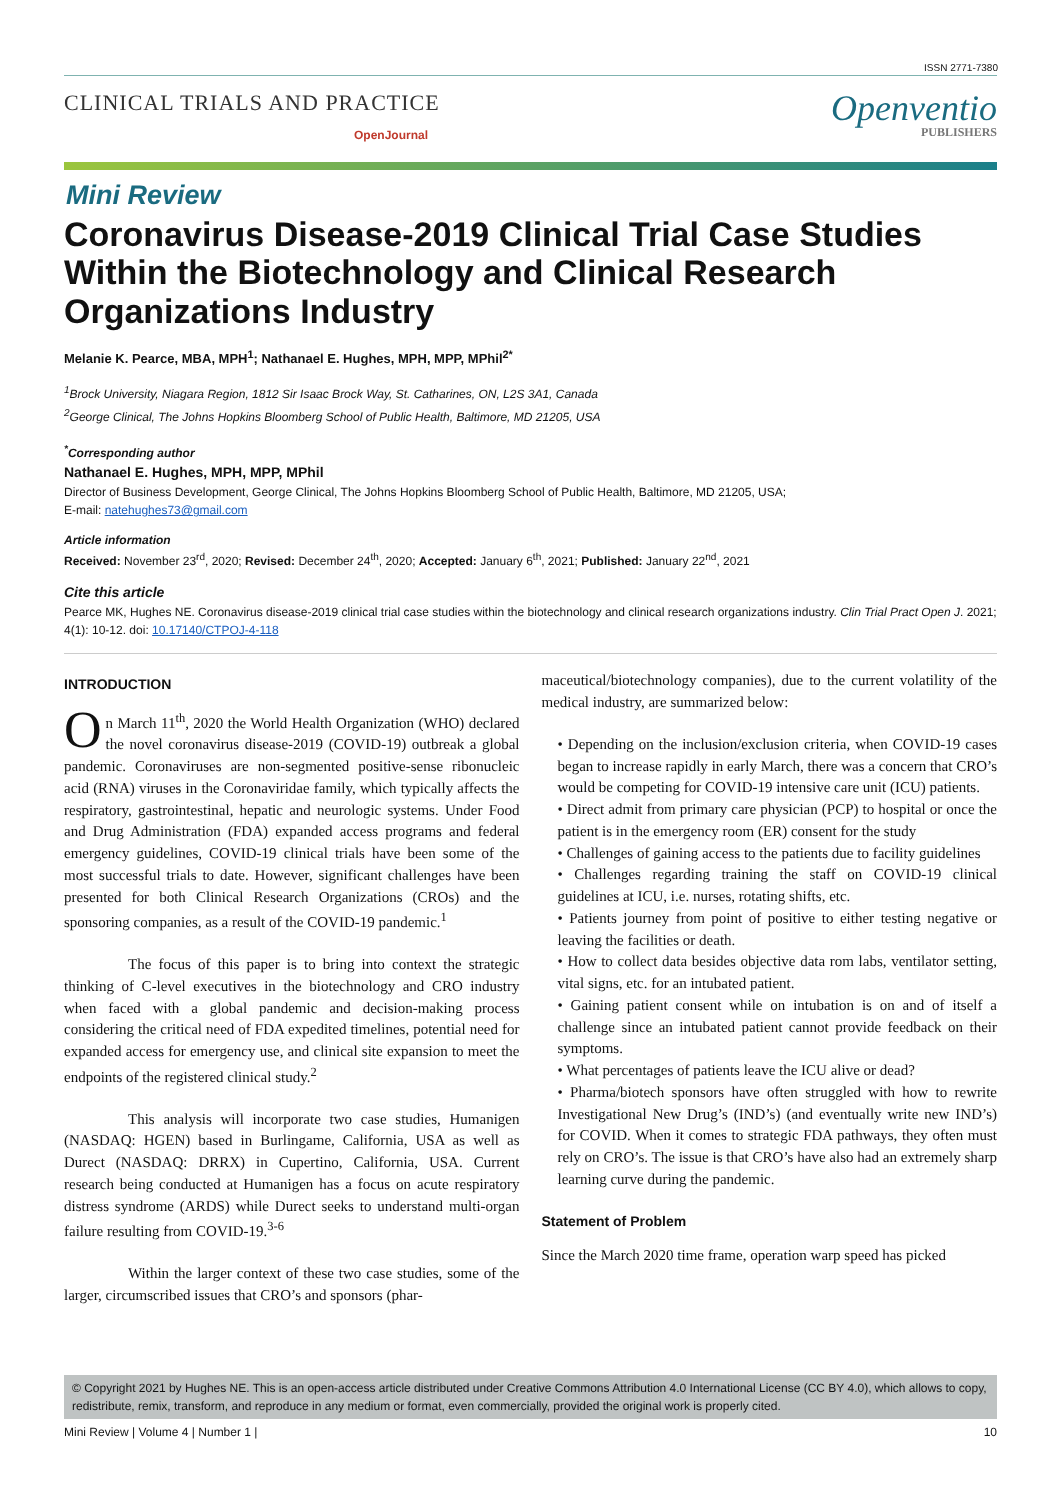ISSN 2771-7380
CLINICAL TRIALS AND PRACTICE
OpenJournal
Openventio
PUBLISHERS
Mini Review
Coronavirus Disease-2019 Clinical Trial Case Studies Within the Biotechnology and Clinical Research Organizations Industry
Melanie K. Pearce, MBA, MPH<sup>1</sup>; Nathanael E. Hughes, MPH, MPP, MPhil<sup>2*</sup>
<sup>1</sup> Brock University, Niagara Region, 1812 Sir Isaac Brock Way, St. Catharines, ON, L2S 3A1, Canada
<sup>2</sup> George Clinical, The Johns Hopkins Bloomberg School of Public Health, Baltimore, MD 21205, USA
<sup>*</sup> Corresponding author
Nathanael E. Hughes, MPH, MPP, MPhil
Director of Business Development, George Clinical, The Johns Hopkins Bloomberg School of Public Health, Baltimore, MD 21205, USA;
E-mail: natehughes73@gmail.com
Article information
Received: November 23<sup>rd</sup>, 2020; Revised: December 24<sup>th</sup>, 2020; Accepted: January 6<sup>th</sup>, 2021; Published: January 22<sup>nd</sup>, 2021
Cite this article
Pearce MK, Hughes NE. Coronavirus disease-2019 clinical trial case studies within the biotechnology and clinical research organizations industry. Clin Trial Pract Open J. 2021; 4(1): 10-12. doi: 10.17140/CTPOJ-4-118
INTRODUCTION
On March 11<sup>th</sup>, 2020 the World Health Organization (WHO) declared the novel coronavirus disease-2019 (COVID-19) outbreak a global pandemic. Coronaviruses are non-segmented positive-sense ribonucleic acid (RNA) viruses in the Coronaviridae family, which typically affects the respiratory, gastrointestinal, hepatic and neurologic systems. Under Food and Drug Administration (FDA) expanded access programs and federal emergency guidelines, COVID-19 clinical trials have been some of the most successful trials to date. However, significant challenges have been presented for both Clinical Research Organizations (CROs) and the sponsoring companies, as a result of the COVID-19 pandemic.<sup>1</sup>
The focus of this paper is to bring into context the strategic thinking of C-level executives in the biotechnology and CRO industry when faced with a global pandemic and decision-making process considering the critical need of FDA expedited timelines, potential need for expanded access for emergency use, and clinical site expansion to meet the endpoints of the registered clinical study.<sup>2</sup>
This analysis will incorporate two case studies, Humanigen (NASDAQ: HGEN) based in Burlingame, California, USA as well as Durect (NASDAQ: DRRX) in Cupertino, California, USA. Current research being conducted at Humanigen has a focus on acute respiratory distress syndrome (ARDS) while Durect seeks to understand multi-organ failure resulting from COVID-19.<sup>3-6</sup>
Within the larger context of these two case studies, some of the larger, circumscribed issues that CRO’s and sponsors (phar-
maceutical/biotechnology companies), due to the current volatility of the medical industry, are summarized below:
• Depending on the inclusion/exclusion criteria, when COVID-19 cases began to increase rapidly in early March, there was a concern that CRO’s would be competing for COVID-19 intensive care unit (ICU) patients.
• Direct admit from primary care physician (PCP) to hospital or once the patient is in the emergency room (ER) consent for the study
• Challenges of gaining access to the patients due to facility guidelines
• Challenges regarding training the staff on COVID-19 clinical guidelines at ICU, i.e. nurses, rotating shifts, etc.
• Patients journey from point of positive to either testing negative or leaving the facilities or death.
• How to collect data besides objective data rom labs, ventilator setting, vital signs, etc. for an intubated patient.
• Gaining patient consent while on intubation is on and of itself a challenge since an intubated patient cannot provide feedback on their symptoms.
• What percentages of patients leave the ICU alive or dead?
• Pharma/biotech sponsors have often struggled with how to rewrite Investigational New Drug’s (IND’s) (and eventually write new IND’s) for COVID. When it comes to strategic FDA pathways, they often must rely on CRO’s. The issue is that CRO’s have also had an extremely sharp learning curve during the pandemic.
Statement of Problem
Since the March 2020 time frame, operation warp speed has picked
© Copyright 2021 by Hughes NE. This is an open-access article distributed under Creative Commons Attribution 4.0 International License (CC BY 4.0), which allows to copy, redistribute, remix, transform, and reproduce in any medium or format, even commercially, provided the original work is properly cited.
Mini Review | Volume 4 | Number 1 | 10